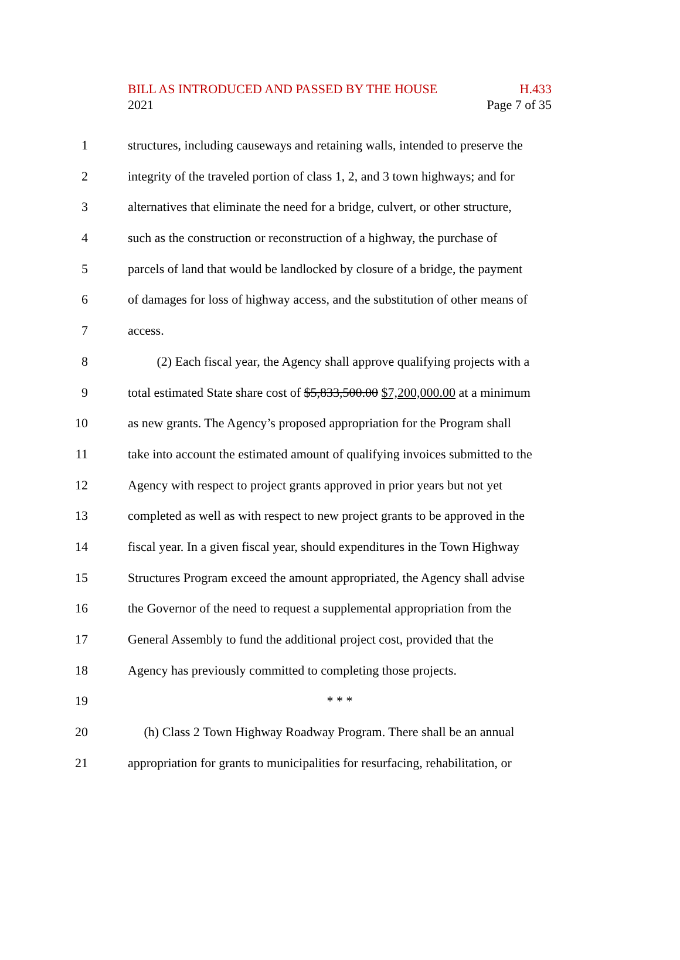BILL AS INTRODUCED AND PASSED BY THE HOUSE H.433
2021 Page 7 of 35
1 structures, including causeways and retaining walls, intended to preserve the
2 integrity of the traveled portion of class 1, 2, and 3 town highways; and for
3 alternatives that eliminate the need for a bridge, culvert, or other structure,
4 such as the construction or reconstruction of a highway, the purchase of
5 parcels of land that would be landlocked by closure of a bridge, the payment
6 of damages for loss of highway access, and the substitution of other means of
7 access.
8 (2) Each fiscal year, the Agency shall approve qualifying projects with a
9 total estimated State share cost of $5,833,500.00 $7,200,000.00 at a minimum
10 as new grants. The Agency’s proposed appropriation for the Program shall
11 take into account the estimated amount of qualifying invoices submitted to the
12 Agency with respect to project grants approved in prior years but not yet
13 completed as well as with respect to new project grants to be approved in the
14 fiscal year. In a given fiscal year, should expenditures in the Town Highway
15 Structures Program exceed the amount appropriated, the Agency shall advise
16 the Governor of the need to request a supplemental appropriation from the
17 General Assembly to fund the additional project cost, provided that the
18 Agency has previously committed to completing those projects.
19 * * *
20 (h) Class 2 Town Highway Roadway Program. There shall be an annual
21 appropriation for grants to municipalities for resurfacing, rehabilitation, or